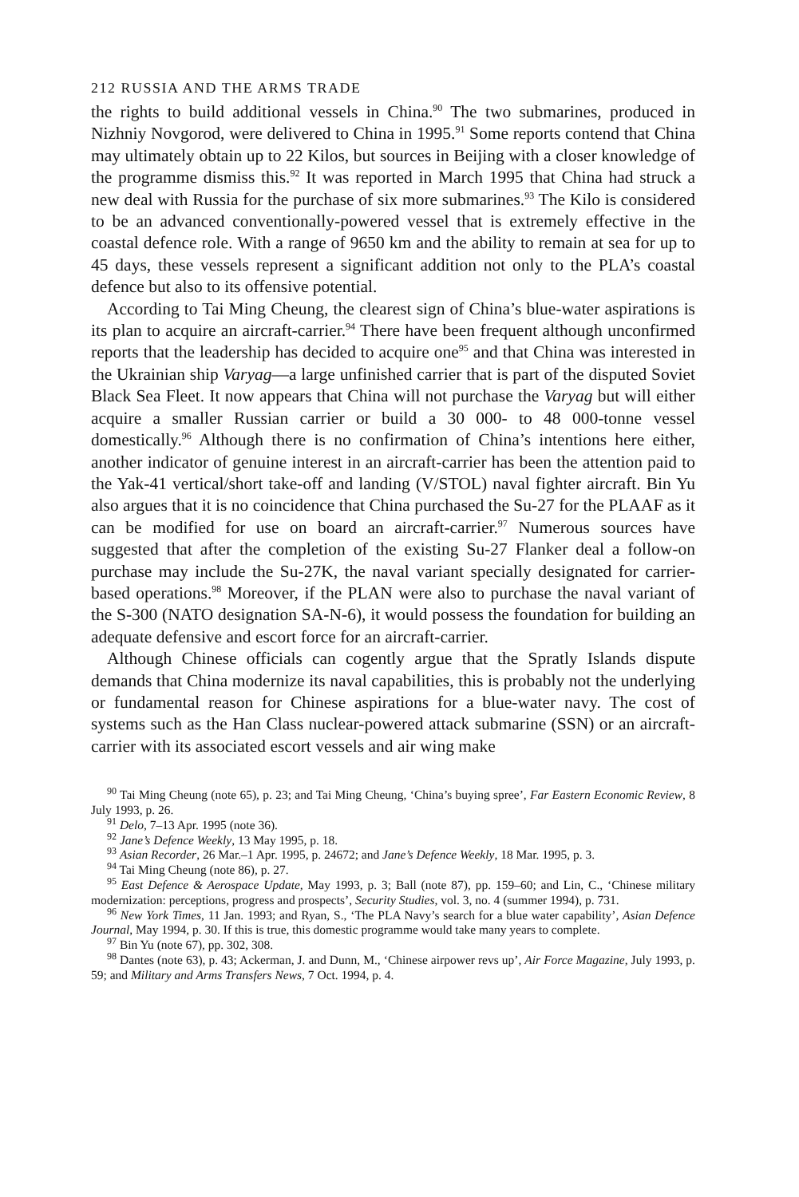212 RUSSIA AND THE ARMS TRADE
the rights to build additional vessels in China.<sup>90</sup> The two submarines, produced in Nizhniy Novgorod, were delivered to China in 1995.<sup>91</sup> Some reports contend that China may ultimately obtain up to 22 Kilos, but sources in Beijing with a closer knowledge of the programme dismiss this.<sup>92</sup> It was reported in March 1995 that China had struck a new deal with Russia for the purchase of six more submarines.<sup>93</sup> The Kilo is considered to be an advanced conventionally-powered vessel that is extremely effective in the coastal defence role. With a range of 9650 km and the ability to remain at sea for up to 45 days, these vessels represent a significant addition not only to the PLA’s coastal defence but also to its offensive potential.
According to Tai Ming Cheung, the clearest sign of China’s blue-water aspirations is its plan to acquire an aircraft-carrier.<sup>94</sup> There have been frequent although unconfirmed reports that the leadership has decided to acquire one<sup>95</sup> and that China was interested in the Ukrainian ship Varyag—a large unfinished carrier that is part of the disputed Soviet Black Sea Fleet. It now appears that China will not purchase the Varyag but will either acquire a smaller Russian carrier or build a 30 000- to 48 000-tonne vessel domestically.<sup>96</sup> Although there is no confirmation of China’s intentions here either, another indicator of genuine interest in an aircraft-carrier has been the attention paid to the Yak-41 vertical/short take-off and landing (V/STOL) naval fighter aircraft. Bin Yu also argues that it is no coincidence that China purchased the Su-27 for the PLAAF as it can be modified for use on board an aircraft-carrier.<sup>97</sup> Numerous sources have suggested that after the completion of the existing Su-27 Flanker deal a follow-on purchase may include the Su-27K, the naval variant specially designated for carrier-based operations.<sup>98</sup> Moreover, if the PLAN were also to purchase the naval variant of the S-300 (NATO designation SA-N-6), it would possess the foundation for building an adequate defensive and escort force for an aircraft-carrier.
Although Chinese officials can cogently argue that the Spratly Islands dispute demands that China modernize its naval capabilities, this is probably not the underlying or fundamental reason for Chinese aspirations for a blue-water navy. The cost of systems such as the Han Class nuclear-powered attack submarine (SSN) or an aircraft-carrier with its associated escort vessels and air wing make
<sup>90</sup> Tai Ming Cheung (note 65), p. 23; and Tai Ming Cheung, ‘China’s buying spree’, Far Eastern Economic Review, 8 July 1993, p. 26.
<sup>91</sup> Delo, 7–13 Apr. 1995 (note 36).
<sup>92</sup> Jane’s Defence Weekly, 13 May 1995, p. 18.
<sup>93</sup> Asian Recorder, 26 Mar.–1 Apr. 1995, p. 24672; and Jane’s Defence Weekly, 18 Mar. 1995, p. 3.
<sup>94</sup> Tai Ming Cheung (note 86), p. 27.
<sup>95</sup> East Defence & Aerospace Update, May 1993, p. 3; Ball (note 87), pp. 159–60; and Lin, C., ‘Chinese military modernization: perceptions, progress and prospects’, Security Studies, vol. 3, no. 4 (summer 1994), p. 731.
<sup>96</sup> New York Times, 11 Jan. 1993; and Ryan, S., ‘The PLA Navy’s search for a blue water capability’, Asian Defence Journal, May 1994, p. 30. If this is true, this domestic programme would take many years to complete.
<sup>97</sup> Bin Yu (note 67), pp. 302, 308.
<sup>98</sup> Dantes (note 63), p. 43; Ackerman, J. and Dunn, M., ‘Chinese airpower revs up’, Air Force Magazine, July 1993, p. 59; and Military and Arms Transfers News, 7 Oct. 1994, p. 4.